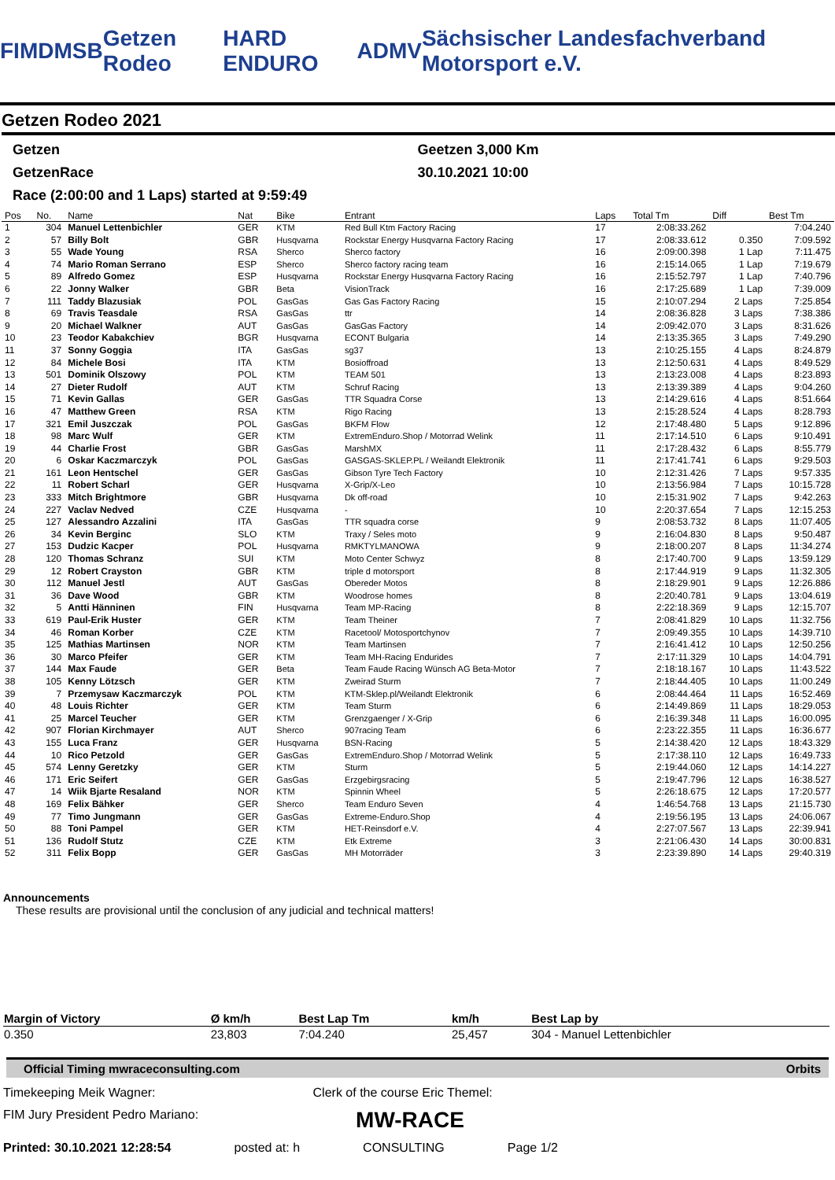FIM DMSB Getzen Rodeo HARD ENDURO ADMV Sächsischer Landesfachverband Motorsport e.V.
Getzen Rodeo 2021
Getzen Geetzen 3,000 Km
GetzenRace 30.10.2021 10:00
Race (2:00:00 and 1 Laps) started at 9:59:49
| Pos | No. | Name | Nat | Bike | Entrant | Laps | Total Tm | Diff | Best Tm |
| --- | --- | --- | --- | --- | --- | --- | --- | --- | --- |
| 1 | 304 | Manuel Lettenbichler | GER | KTM | Red Bull Ktm Factory Racing | 17 | 2:08:33.262 | | 7:04.240 |
| 2 | 57 | Billy Bolt | GBR | Husqvarna | Rockstar Energy Husqvarna Factory Racing | 17 | 2:08:33.612 | 0.350 | 7:09.592 |
| 3 | 55 | Wade Young | RSA | Sherco | Sherco factory | 16 | 2:09:00.398 | 1 Lap | 7:11.475 |
| 4 | 74 | Mario Roman Serrano | ESP | Sherco | Sherco factory racing team | 16 | 2:15:14.065 | 1 Lap | 7:19.679 |
| 5 | 89 | Alfredo Gomez | ESP | Husqvarna | Rockstar Energy Husqvarna Factory Racing | 16 | 2:15:52.797 | 1 Lap | 7:40.796 |
| 6 | 22 | Jonny Walker | GBR | Beta | VisionTrack | 16 | 2:17:25.689 | 1 Lap | 7:39.009 |
| 7 | 111 | Taddy Blazusiak | POL | GasGas | Gas Gas Factory Racing | 15 | 2:10:07.294 | 2 Laps | 7:25.854 |
| 8 | 69 | Travis Teasdale | RSA | GasGas | ttr | 14 | 2:08:36.828 | 3 Laps | 7:38.386 |
| 9 | 20 | Michael Walkner | AUT | GasGas | GasGas Factory | 14 | 2:09:42.070 | 3 Laps | 8:31.626 |
| 10 | 23 | Teodor Kabakchiev | BGR | Husqvarna | ECONT Bulgaria | 14 | 2:13:35.365 | 3 Laps | 7:49.290 |
| 11 | 37 | Sonny Goggia | ITA | GasGas | sg37 | 13 | 2:10:25.155 | 4 Laps | 8:24.879 |
| 12 | 84 | Michele Bosi | ITA | KTM | Bosioffroad | 13 | 2:12:50.631 | 4 Laps | 8:49.529 |
| 13 | 501 | Dominik Olszowy | POL | KTM | TEAM 501 | 13 | 2:13:23.008 | 4 Laps | 8:23.893 |
| 14 | 27 | Dieter Rudolf | AUT | KTM | Schruf Racing | 13 | 2:13:39.389 | 4 Laps | 9:04.260 |
| 15 | 71 | Kevin Gallas | GER | GasGas | TTR Squadra Corse | 13 | 2:14:29.616 | 4 Laps | 8:51.664 |
| 16 | 47 | Matthew Green | RSA | KTM | Rigo Racing | 13 | 2:15:28.524 | 4 Laps | 8:28.793 |
| 17 | 321 | Emil Juszczak | POL | GasGas | BKFM Flow | 12 | 2:17:48.480 | 5 Laps | 9:12.896 |
| 18 | 98 | Marc Wulf | GER | KTM | ExtremEnduro.Shop / Motorrad Welink | 11 | 2:17:14.510 | 6 Laps | 9:10.491 |
| 19 | 44 | Charlie Frost | GBR | GasGas | MarshMX | 11 | 2:17:28.432 | 6 Laps | 8:55.779 |
| 20 | 6 | Oskar Kaczmarczyk | POL | GasGas | GASGAS-SKLEP.PL / Weilandt Elektronik | 11 | 2:17:41.741 | 6 Laps | 9:29.503 |
| 21 | 161 | Leon Hentschel | GER | GasGas | Gibson Tyre Tech Factory | 10 | 2:12:31.426 | 7 Laps | 9:57.335 |
| 22 | 11 | Robert Scharl | GER | Husqvarna | X-Grip/X-Leo | 10 | 2:13:56.984 | 7 Laps | 10:15.728 |
| 23 | 333 | Mitch Brightmore | GBR | Husqvarna | Dk off-road | 10 | 2:15:31.902 | 7 Laps | 9:42.263 |
| 24 | 227 | Vaclav Nedved | CZE | Husqvarna | - | 10 | 2:20:37.654 | 7 Laps | 12:15.253 |
| 25 | 127 | Alessandro Azzalini | ITA | GasGas | TTR squadra corse | 9 | 2:08:53.732 | 8 Laps | 11:07.405 |
| 26 | 34 | Kevin Berginc | SLO | KTM | Traxy / Seles moto | 9 | 2:16:04.830 | 8 Laps | 9:50.487 |
| 27 | 153 | Dudzic Kacper | POL | Husqvarna | RMKTYLMANOWA | 9 | 2:18:00.207 | 8 Laps | 11:34.274 |
| 28 | 120 | Thomas Schranz | SUI | KTM | Moto Center Schwyz | 8 | 2:17:40.700 | 9 Laps | 13:59.129 |
| 29 | 12 | Robert Crayston | GBR | KTM | triple d motorsport | 8 | 2:17:44.919 | 9 Laps | 11:32.305 |
| 30 | 112 | Manuel Jestl | AUT | GasGas | Obereder Motos | 8 | 2:18:29.901 | 9 Laps | 12:26.886 |
| 31 | 36 | Dave Wood | GBR | KTM | Woodrose homes | 8 | 2:20:40.781 | 9 Laps | 13:04.619 |
| 32 | 5 | Antti Hänninen | FIN | Husqvarna | Team MP-Racing | 8 | 2:22:18.369 | 9 Laps | 12:15.707 |
| 33 | 619 | Paul-Erik Huster | GER | KTM | Team Theiner | 7 | 2:08:41.829 | 10 Laps | 11:32.756 |
| 34 | 46 | Roman Korber | CZE | KTM | Racetool/ Motosportchynov | 7 | 2:09:49.355 | 10 Laps | 14:39.710 |
| 35 | 125 | Mathias Martinsen | NOR | KTM | Team Martinsen | 7 | 2:16:41.412 | 10 Laps | 12:50.256 |
| 36 | 30 | Marco Pfeifer | GER | KTM | Team MH-Racing Endurides | 7 | 2:17:11.329 | 10 Laps | 14:04.791 |
| 37 | 144 | Max Faude | GER | Beta | Team Faude Racing Wünsch AG Beta-Motor | 7 | 2:18:18.167 | 10 Laps | 11:43.522 |
| 38 | 105 | Kenny Lötzsch | GER | KTM | Zweirad Sturm | 7 | 2:18:44.405 | 10 Laps | 11:00.249 |
| 39 | 7 | Przemysaw Kaczmarczyk | POL | KTM | KTM-Sklep.pl/Weilandt Elektronik | 6 | 2:08:44.464 | 11 Laps | 16:52.469 |
| 40 | 48 | Louis Richter | GER | KTM | Team Sturm | 6 | 2:14:49.869 | 11 Laps | 18:29.053 |
| 41 | 25 | Marcel Teucher | GER | KTM | Grenzgaenger / X-Grip | 6 | 2:16:39.348 | 11 Laps | 16:00.095 |
| 42 | 907 | Florian Kirchmayer | AUT | Sherco | 907racing Team | 6 | 2:23:22.355 | 11 Laps | 16:36.677 |
| 43 | 155 | Luca Franz | GER | Husqvarna | BSN-Racing | 5 | 2:14:38.420 | 12 Laps | 18:43.329 |
| 44 | 10 | Rico Petzold | GER | GasGas | ExtremEnduro.Shop / Motorrad Welink | 5 | 2:17:38.110 | 12 Laps | 16:49.733 |
| 45 | 574 | Lenny Geretzky | GER | KTM | Sturm | 5 | 2:19:44.060 | 12 Laps | 14:14.227 |
| 46 | 171 | Eric Seifert | GER | GasGas | Erzgebirgsracing | 5 | 2:19:47.796 | 12 Laps | 16:38.527 |
| 47 | 14 | Wiik Bjarte Resaland | NOR | KTM | Spinnin Wheel | 5 | 2:26:18.675 | 12 Laps | 17:20.577 |
| 48 | 169 | Felix Bähker | GER | Sherco | Team Enduro Seven | 4 | 1:46:54.768 | 13 Laps | 21:15.730 |
| 49 | 77 | Timo Jungmann | GER | GasGas | Extreme-Enduro.Shop | 4 | 2:19:56.195 | 13 Laps | 24:06.067 |
| 50 | 88 | Toni Pampel | GER | KTM | HET-Reinsdorf e.V. | 4 | 2:27:07.567 | 13 Laps | 22:39.941 |
| 51 | 136 | Rudolf Stutz | CZE | KTM | Etk Extreme | 3 | 2:21:06.430 | 14 Laps | 30:00.831 |
| 52 | 311 | Felix Bopp | GER | GasGas | MH Motorräder | 3 | 2:23:39.890 | 14 Laps | 29:40.319 |
Announcements
These results are provisional until the conclusion of any judicial and technical matters!
| Margin of Victory | Ø km/h | Best Lap Tm | km/h | Best Lap by |
| --- | --- | --- | --- | --- |
| 0.350 | 23,803 | 7:04.240 | 25,457 | 304 - Manuel Lettenbichler |
Official Timing mwraceconsulting.com Orbits
Timekeeping Meik Wagner: Clerk of the course Eric Themel:
FIM Jury President Pedro Mariano: MW-RACE
Printed: 30.10.2021 12:28:54 posted at: h CONSULTING Page 1/2